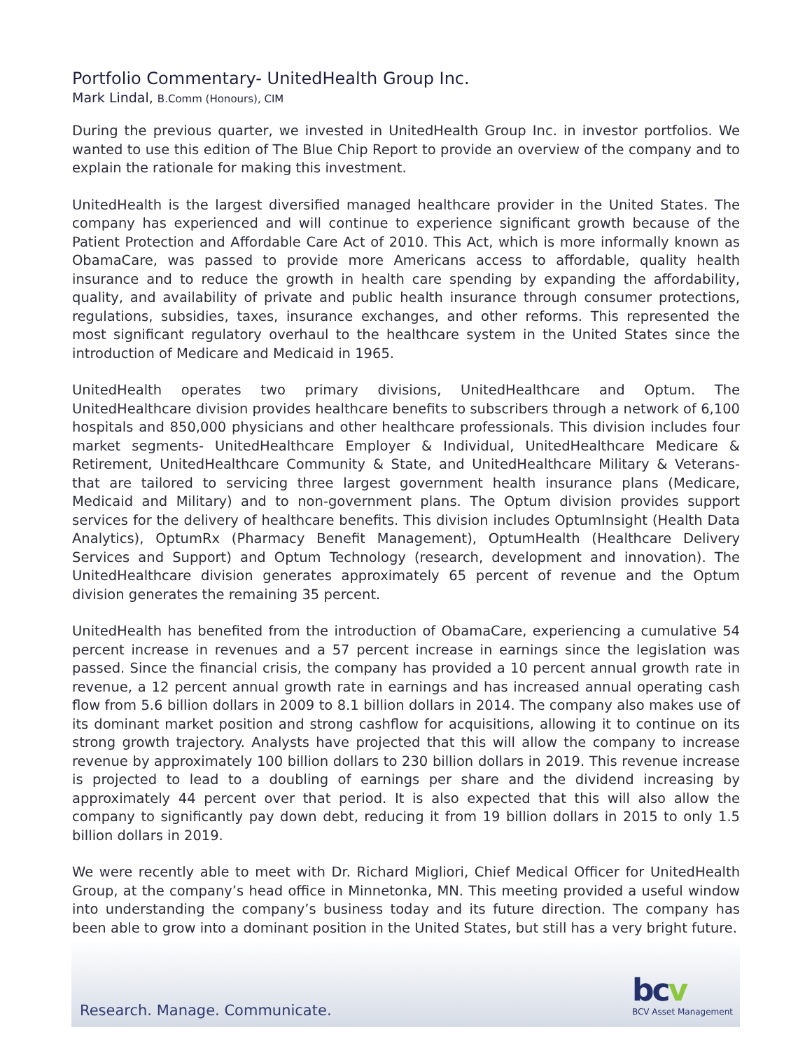Research. Manage. Communicate. bcv
BCV Asset Management
Portfolio Commentary- UnitedHealth Group Inc.
Mark Lindal, B.Comm (Honours), CIM
During the previous quarter, we invested in UnitedHealth Group Inc. in investor portfolios. We wanted to use this edition of The Blue Chip Report to provide an overview of the company and to explain the rationale for making this investment.
UnitedHealth is the largest diversified managed healthcare provider in the United States. The company has experienced and will continue to experience significant growth because of the Patient Protection and Affordable Care Act of 2010. This Act, which is more informally known as ObamaCare, was passed to provide more Americans access to affordable, quality health insurance and to reduce the growth in health care spending by expanding the affordability, quality, and availability of private and public health insurance through consumer protections, regulations, subsidies, taxes, insurance exchanges, and other reforms. This represented the most significant regulatory overhaul to the healthcare system in the United States since the introduction of Medicare and Medicaid in 1965.
UnitedHealth operates two primary divisions, UnitedHealthcare and Optum. The UnitedHealthcare division provides healthcare benefits to subscribers through a network of 6,100 hospitals and 850,000 physicians and other healthcare professionals. This division includes four market segments- UnitedHealthcare Employer & Individual, UnitedHealthcare Medicare & Retirement, UnitedHealthcare Community & State, and UnitedHealthcare Military & Veterans- that are tailored to servicing three largest government health insurance plans (Medicare, Medicaid and Military) and to non-government plans. The Optum division provides support services for the delivery of healthcare benefits. This division includes OptumInsight (Health Data Analytics), OptumRx (Pharmacy Benefit Management), OptumHealth (Healthcare Delivery Services and Support) and Optum Technology (research, development and innovation). The UnitedHealthcare division generates approximately 65 percent of revenue and the Optum division generates the remaining 35 percent.
UnitedHealth has benefited from the introduction of ObamaCare, experiencing a cumulative 54 percent increase in revenues and a 57 percent increase in earnings since the legislation was passed. Since the financial crisis, the company has provided a 10 percent annual growth rate in revenue, a 12 percent annual growth rate in earnings and has increased annual operating cash flow from 5.6 billion dollars in 2009 to 8.1 billion dollars in 2014. The company also makes use of its dominant market position and strong cashflow for acquisitions, allowing it to continue on its strong growth trajectory. Analysts have projected that this will allow the company to increase revenue by approximately 100 billion dollars to 230 billion dollars in 2019. This revenue increase is projected to lead to a doubling of earnings per share and the dividend increasing by approximately 44 percent over that period. It is also expected that this will also allow the company to significantly pay down debt, reducing it from 19 billion dollars in 2015 to only 1.5 billion dollars in 2019.
We were recently able to meet with Dr. Richard Migliori, Chief Medical Officer for UnitedHealth Group, at the company’s head office in Minnetonka, MN. This meeting provided a useful window into understanding the company’s business today and its future direction. The company has been able to grow into a dominant position in the United States, but still has a very bright future.